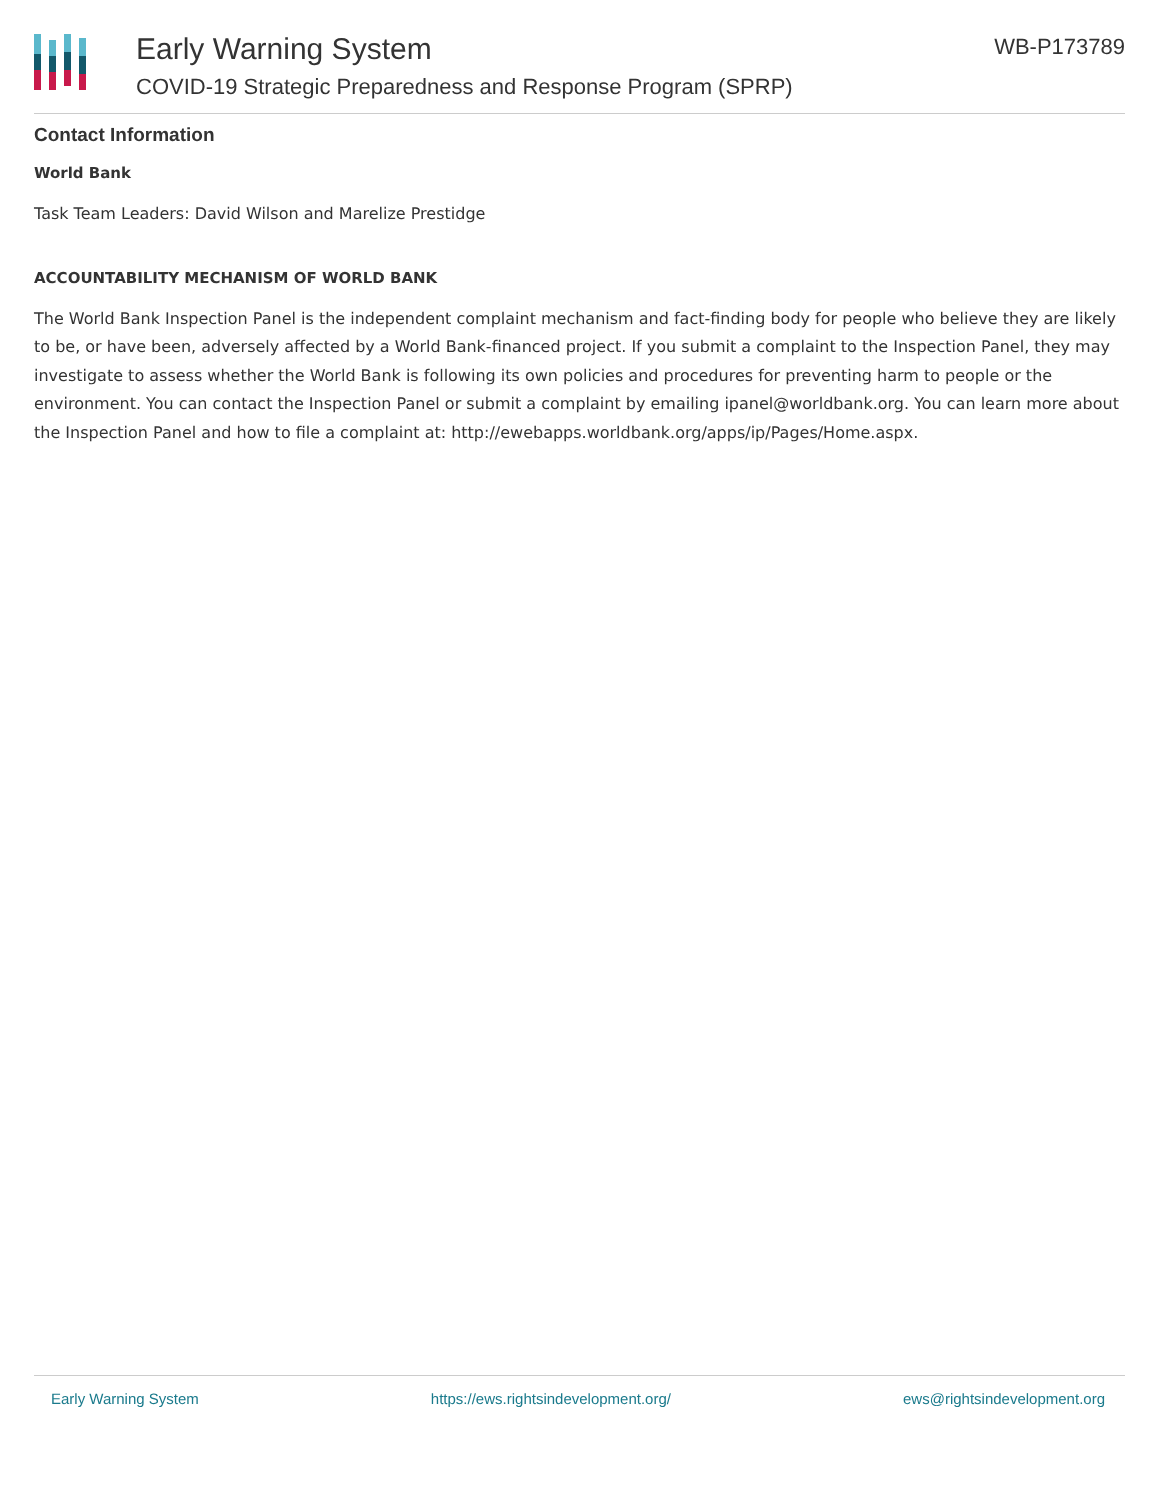Early Warning System
COVID-19 Strategic Preparedness and Response Program (SPRP)
WB-P173789
Contact Information
World Bank
Task Team Leaders: David Wilson and Marelize Prestidge
ACCOUNTABILITY MECHANISM OF WORLD BANK
The World Bank Inspection Panel is the independent complaint mechanism and fact-finding body for people who believe they are likely to be, or have been, adversely affected by a World Bank-financed project. If you submit a complaint to the Inspection Panel, they may investigate to assess whether the World Bank is following its own policies and procedures for preventing harm to people or the environment. You can contact the Inspection Panel or submit a complaint by emailing ipanel@worldbank.org. You can learn more about the Inspection Panel and how to file a complaint at: http://ewebapps.worldbank.org/apps/ip/Pages/Home.aspx.
Early Warning System https://ews.rightsindevelopment.org/ ews@rightsindevelopment.org